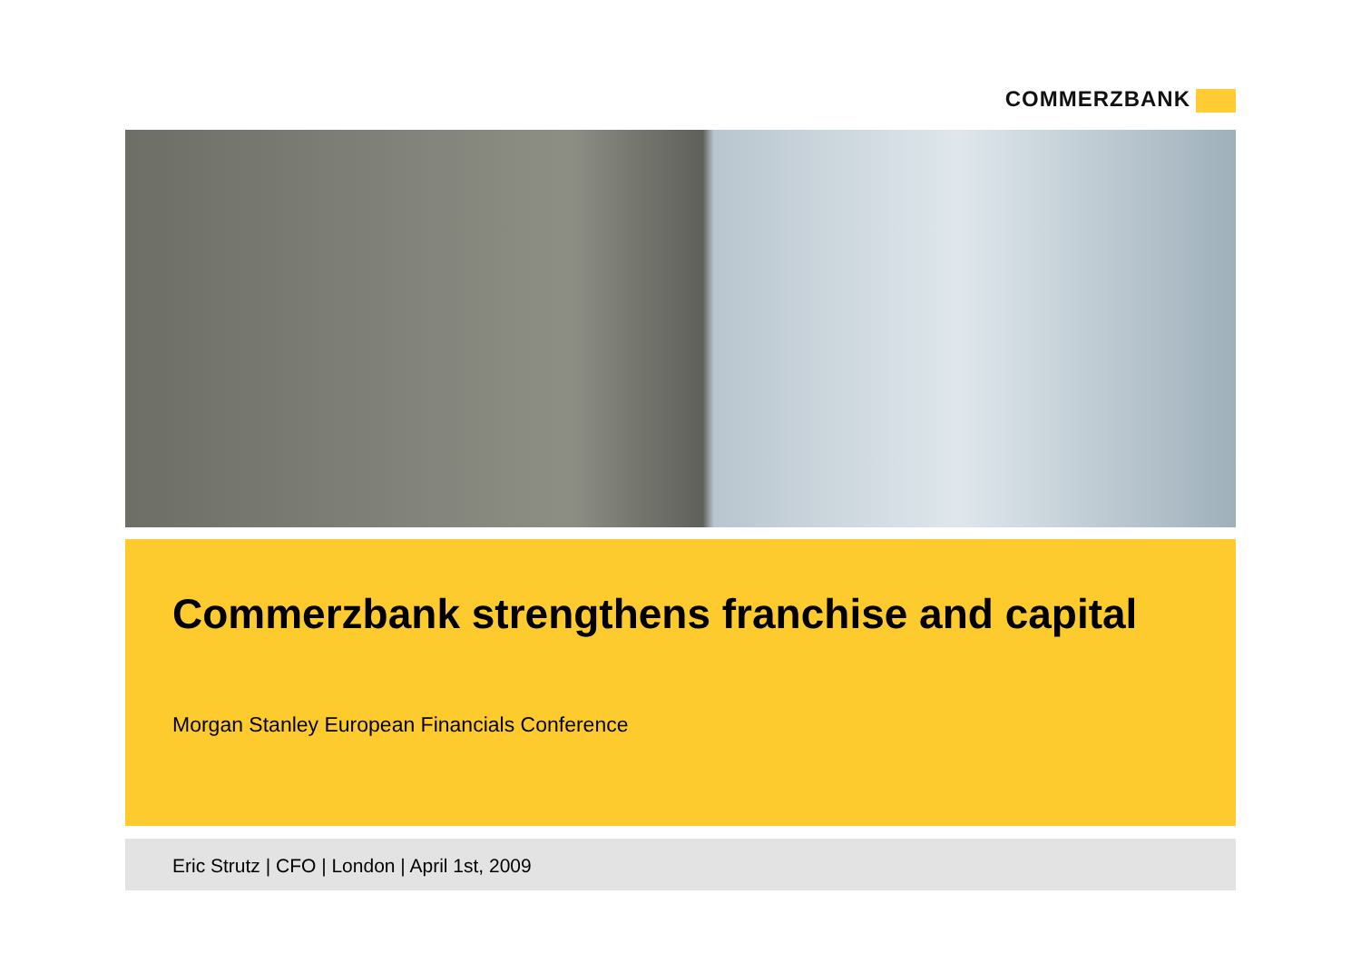COMMERZBANK
Commerzbank strengthens franchise and capital
Morgan Stanley European Financials Conference
Eric Strutz | CFO | London | April 1st, 2009